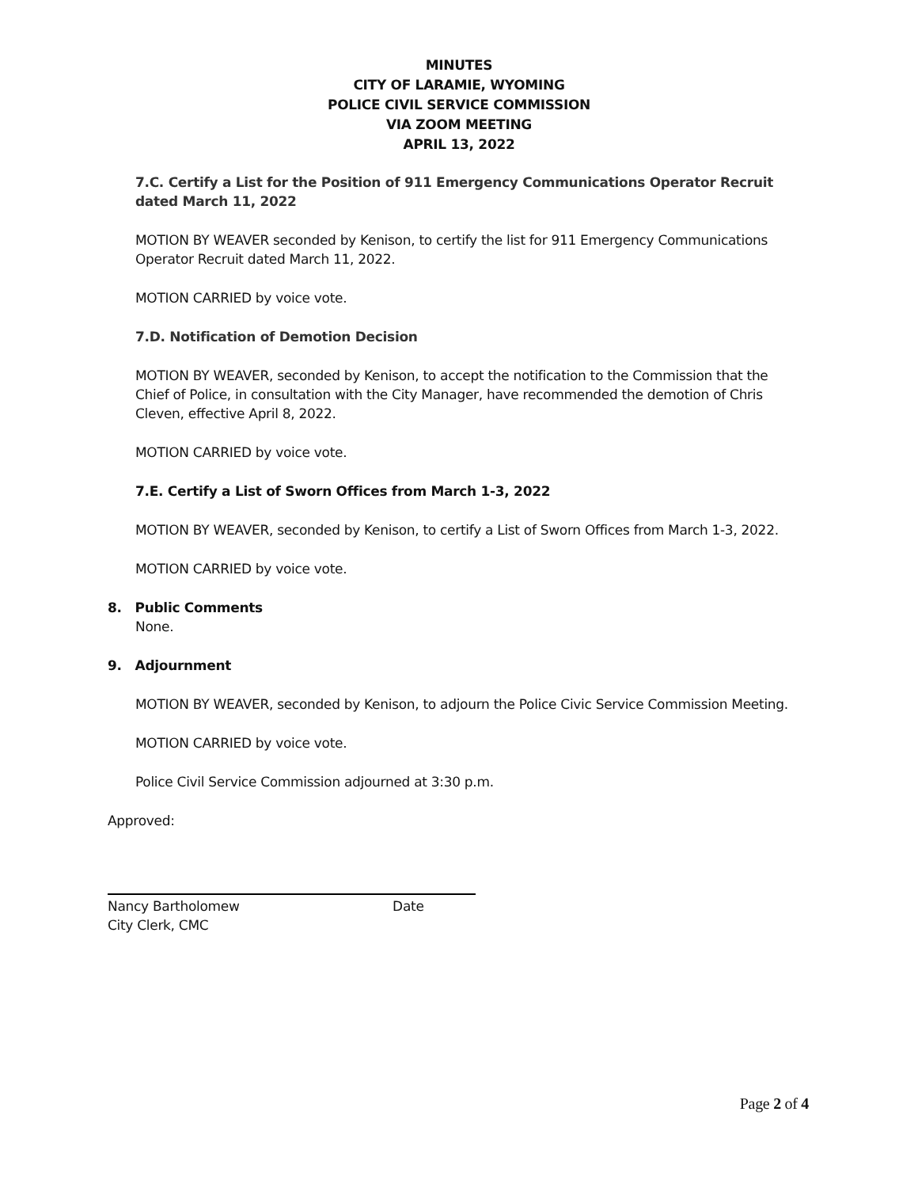MINUTES
CITY OF LARAMIE, WYOMING
POLICE CIVIL SERVICE COMMISSION
VIA ZOOM MEETING
APRIL 13, 2022
7.C. Certify a List for the Position of 911 Emergency Communications Operator Recruit dated March 11, 2022
MOTION BY WEAVER seconded by Kenison, to certify the list for 911 Emergency Communications Operator Recruit dated March 11, 2022.
MOTION CARRIED by voice vote.
7.D. Notification of Demotion Decision
MOTION BY WEAVER, seconded by Kenison, to accept the notification to the Commission that the Chief of Police, in consultation with the City Manager, have recommended the demotion of Chris Cleven, effective April 8, 2022.
MOTION CARRIED by voice vote.
7.E. Certify a List of Sworn Offices from March 1-3, 2022
MOTION BY WEAVER, seconded by Kenison, to certify a List of Sworn Offices from March 1-3, 2022.
MOTION CARRIED by voice vote.
8. Public Comments
None.
9. Adjournment
MOTION BY WEAVER, seconded by Kenison, to adjourn the Police Civic Service Commission Meeting.
MOTION CARRIED by voice vote.
Police Civil Service Commission adjourned at 3:30 p.m.
Approved:
Nancy Bartholomew Date
City Clerk, CMC
Page 2 of 4